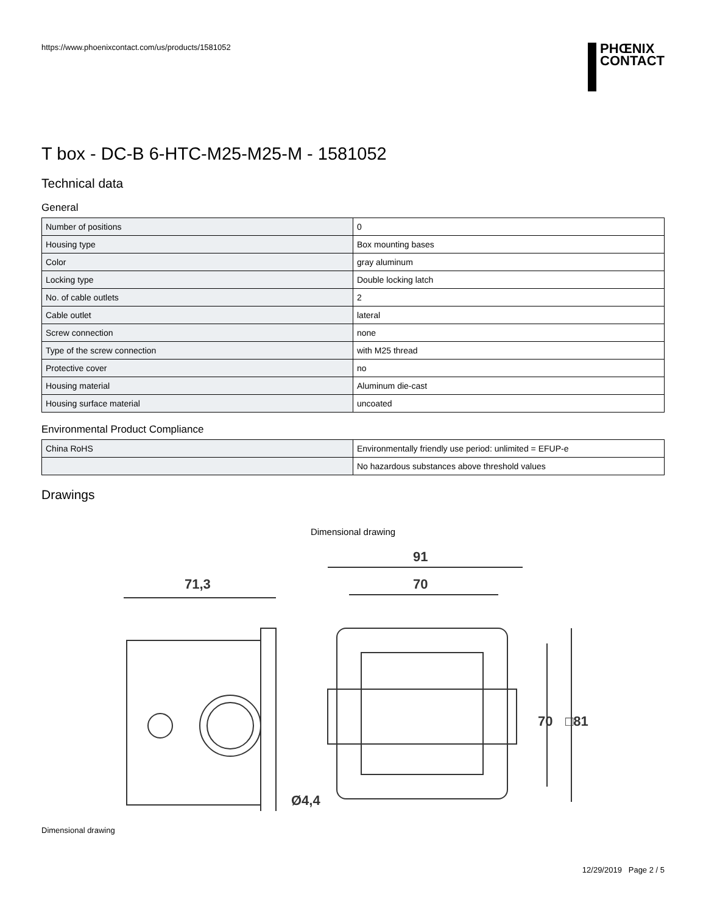https://www.phoenixcontact.com/us/products/1581052
PHŒNIX
CONTACT
T box - DC-B 6-HTC-M25-M25-M - 1581052
Technical data
General
| Number of positions | 0 |
| Housing type | Box mounting bases |
| Color | gray aluminum |
| Locking type | Double locking latch |
| No. of cable outlets | 2 |
| Cable outlet | lateral |
| Screw connection | none |
| Type of the screw connection | with M25 thread |
| Protective cover | no |
| Housing material | Aluminum die-cast |
| Housing surface material | uncoated |
Environmental Product Compliance
| China RoHS | Environmentally friendly use period: unlimited = EFUP-e |
| | No hazardous substances above threshold values |
Drawings
Dimensional drawing
71,3
91
70
70
□81
Ø4,4
Dimensional drawing
12/29/2019 Page 2 / 5